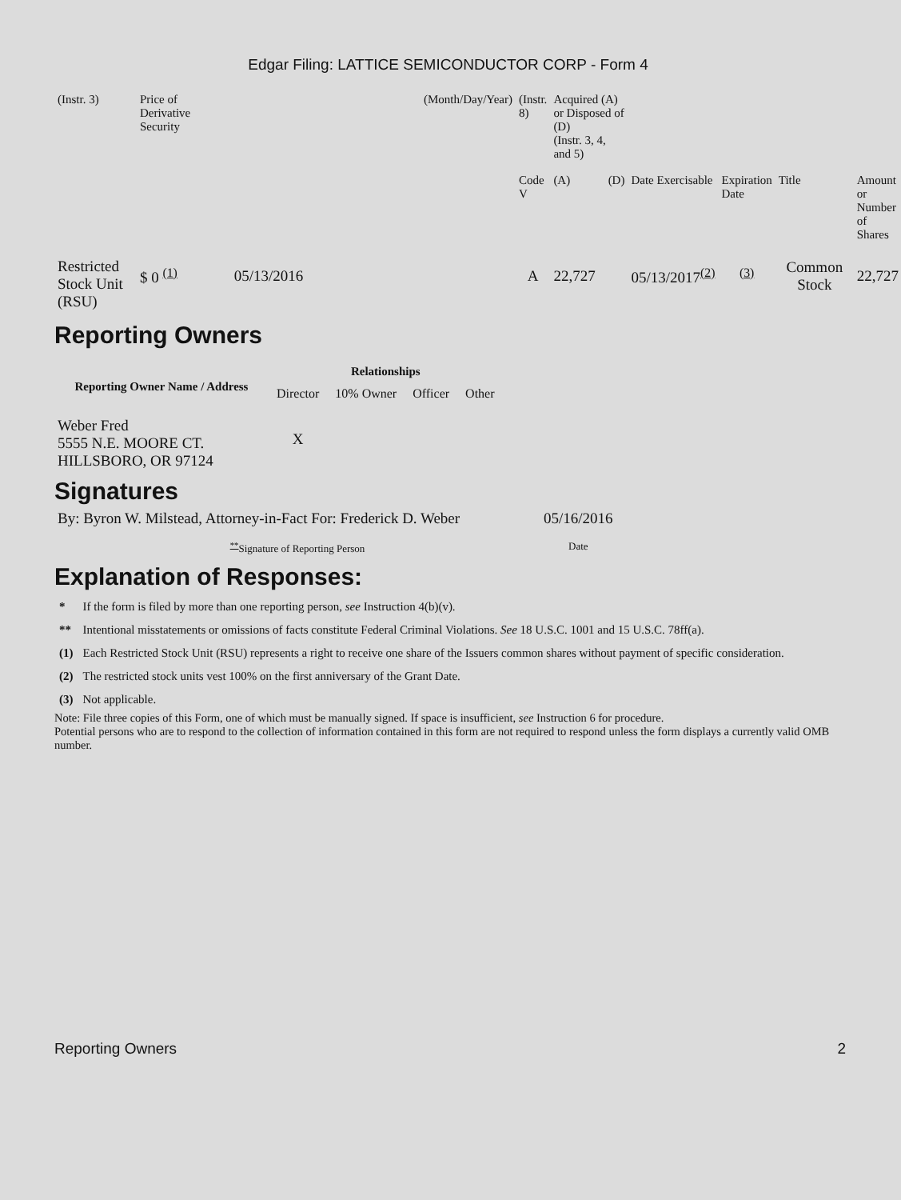Edgar Filing: LATTICE SEMICONDUCTOR CORP - Form 4
| (Instr. 3) | Price of Derivative Security | | (Month/Day/Year) | (Instr. 8) | Acquired (A) or Disposed of (D) (Instr. 3, 4, and 5) | | | | | | |
| | | | | Code V | (A) | | (D) | Date Exercisable | Expiration Date | Title | Amount or Number of Shares |
| Restricted Stock Unit (RSU) | $ 0 <sup>(1)</sup> | 05/13/2016 | | A | 22,727 | | | 05/13/2017<sup>(2)</sup> | <sup>(3)</sup> | Common Stock | 22,727 |
Reporting Owners
| Reporting Owner Name / Address | Relationships | | | |
| --- | --- | --- | --- | --- |
| | Director | 10% Owner | Officer | Other |
| Weber Fred 5555 N.E. MOORE CT. HILLSBORO, OR 97124 | X | | | |
Signatures
| By: Byron W. Milstead, Attorney-in-Fact For: Frederick D. Weber | 05/16/2016 |
| <sup>**</sup> Signature of Reporting Person | Date |
Explanation of Responses:
| * | If the form is filed by more than one reporting person, see Instruction 4(b)(v). |
| ** | Intentional misstatements or omissions of facts constitute Federal Criminal Violations. See 18 U.S.C. 1001 and 15 U.S.C. 78ff(a). |
| (1) | Each Restricted Stock Unit (RSU) represents a right to receive one share of the Issuers common shares without payment of specific consideration. |
| (2) | The restricted stock units vest 100% on the first anniversary of the Grant Date. |
| (3) | Not applicable. |
Note: File three copies of this Form, one of which must be manually signed. If space is insufficient, see Instruction 6 for procedure.
Potential persons who are to respond to the collection of information contained in this form are not required to respond unless the form displays a currently valid OMB number.
Reporting Owners 2